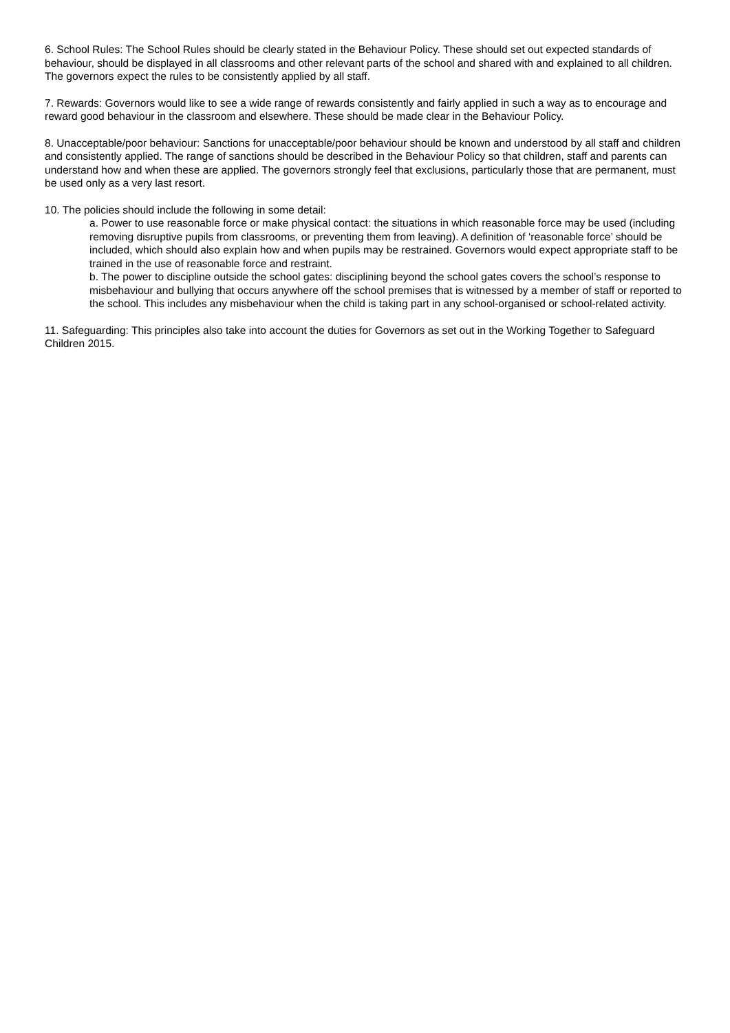6. School Rules: The School Rules should be clearly stated in the Behaviour Policy. These should set out expected standards of behaviour, should be displayed in all classrooms and other relevant parts of the school and shared with and explained to all children. The governors expect the rules to be consistently applied by all staff.
7. Rewards: Governors would like to see a wide range of rewards consistently and fairly applied in such a way as to encourage and reward good behaviour in the classroom and elsewhere. These should be made clear in the Behaviour Policy.
8. Unacceptable/poor behaviour: Sanctions for unacceptable/poor behaviour should be known and understood by all staff and children and consistently applied. The range of sanctions should be described in the Behaviour Policy so that children, staff and parents can understand how and when these are applied. The governors strongly feel that exclusions, particularly those that are permanent, must be used only as a very last resort.
10. The policies should include the following in some detail:
a. Power to use reasonable force or make physical contact: the situations in which reasonable force may be used (including removing disruptive pupils from classrooms, or preventing them from leaving). A definition of ‘reasonable force’ should be included, which should also explain how and when pupils may be restrained. Governors would expect appropriate staff to be trained in the use of reasonable force and restraint.
b. The power to discipline outside the school gates: disciplining beyond the school gates covers the school’s response to misbehaviour and bullying that occurs anywhere off the school premises that is witnessed by a member of staff or reported to the school. This includes any misbehaviour when the child is taking part in any school-organised or school-related activity.
11. Safeguarding: This principles also take into account the duties for Governors as set out in the Working Together to Safeguard Children 2015.